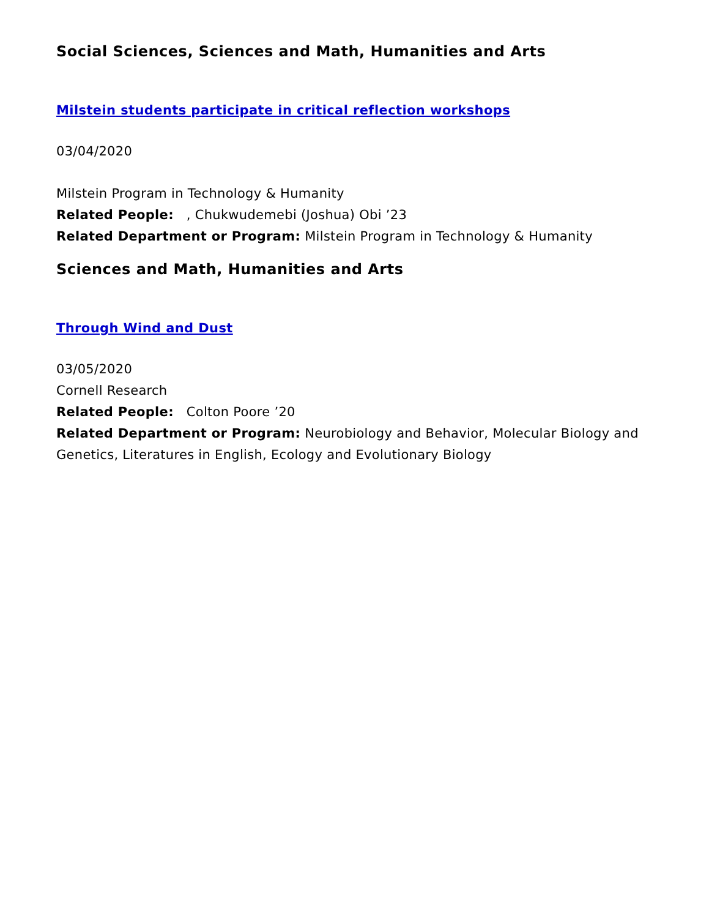Social Sciences, Sciences and Math, Humanities and Arts
Milstein students participate in critical reflection workshops
03/04/2020
Milstein Program in Technology & Humanity
Related People: , Chukwudemebi (Joshua) Obi ’23
Related Department or Program: Milstein Program in Technology & Humanity
Sciences and Math, Humanities and Arts
Through Wind and Dust
03/05/2020
Cornell Research
Related People: Colton Poore ’20
Related Department or Program: Neurobiology and Behavior, Molecular Biology and Genetics, Literatures in English, Ecology and Evolutionary Biology